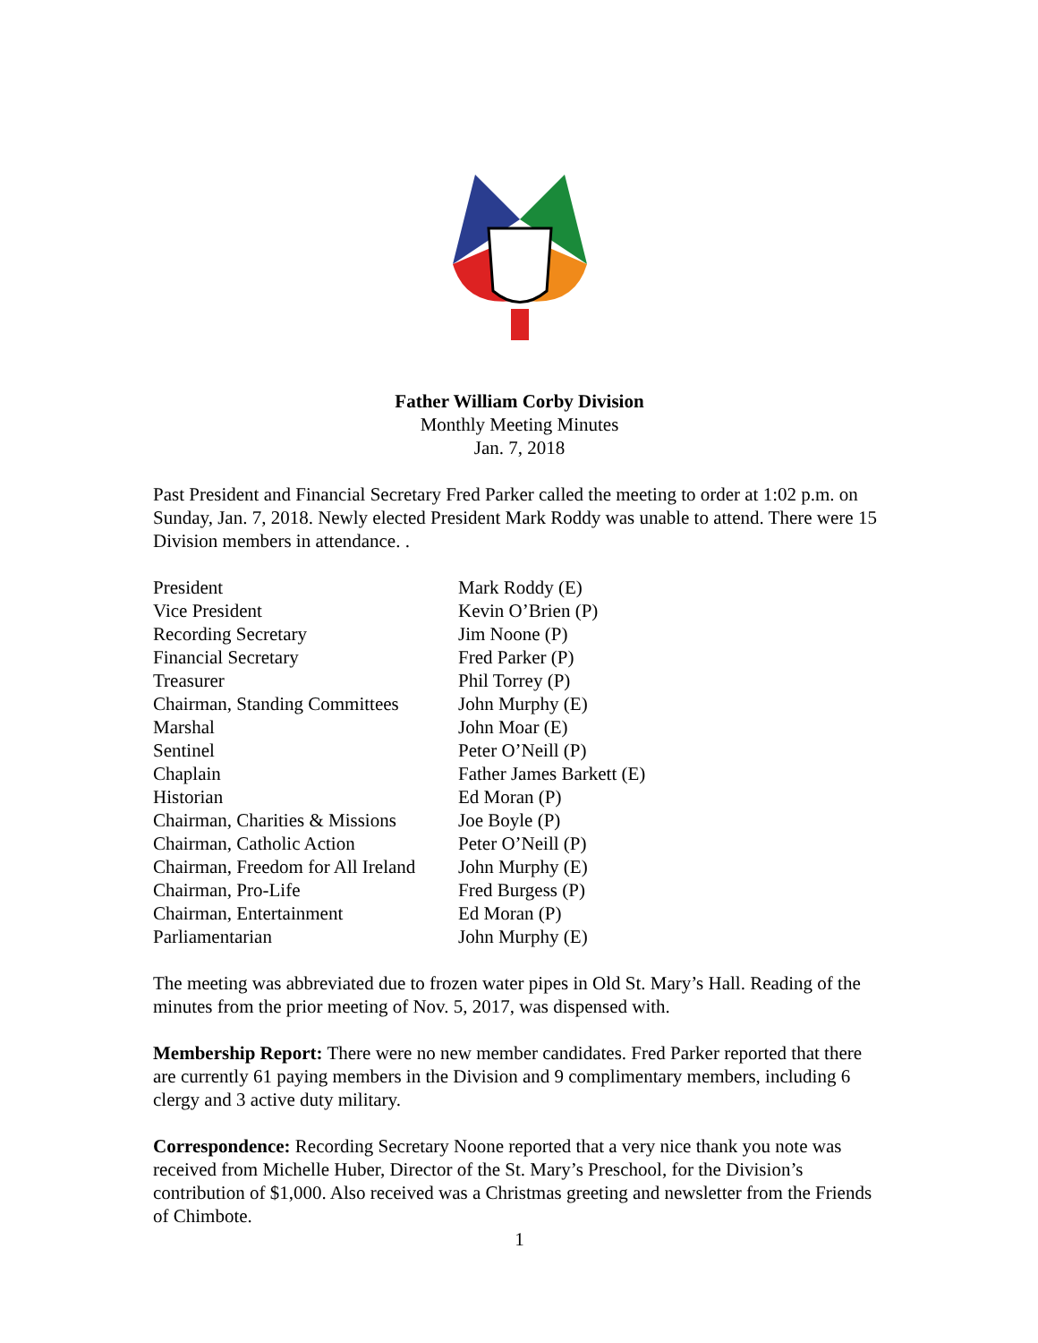Father William Corby Division
Monthly Meeting Minutes
Jan. 7, 2018
Past President and Financial Secretary Fred Parker called the meeting to order at 1:02 p.m. on Sunday, Jan. 7, 2018. Newly elected President Mark Roddy was unable to attend. There were 15 Division members in attendance. .
| President | Mark Roddy (E) |
| Vice President | Kevin O’Brien (P) |
| Recording Secretary | Jim Noone (P) |
| Financial Secretary | Fred Parker (P) |
| Treasurer | Phil Torrey (P) |
| Chairman, Standing Committees | John Murphy (E) |
| Marshal | John Moar (E) |
| Sentinel | Peter O’Neill (P) |
| Chaplain | Father James Barkett (E) |
| Historian | Ed Moran (P) |
| Chairman, Charities & Missions | Joe Boyle (P) |
| Chairman, Catholic Action | Peter O’Neill (P) |
| Chairman, Freedom for All Ireland | John Murphy (E) |
| Chairman, Pro-Life | Fred Burgess (P) |
| Chairman, Entertainment | Ed Moran (P) |
| Parliamentarian | John Murphy (E) |
The meeting was abbreviated due to frozen water pipes in Old St. Mary’s Hall. Reading of the minutes from the prior meeting of Nov. 5, 2017, was dispensed with.
Membership Report: There were no new member candidates. Fred Parker reported that there are currently 61 paying members in the Division and 9 complimentary members, including 6 clergy and 3 active duty military.
Correspondence: Recording Secretary Noone reported that a very nice thank you note was received from Michelle Huber, Director of the St. Mary’s Preschool, for the Division’s contribution of $1,000. Also received was a Christmas greeting and newsletter from the Friends of Chimbote.
1